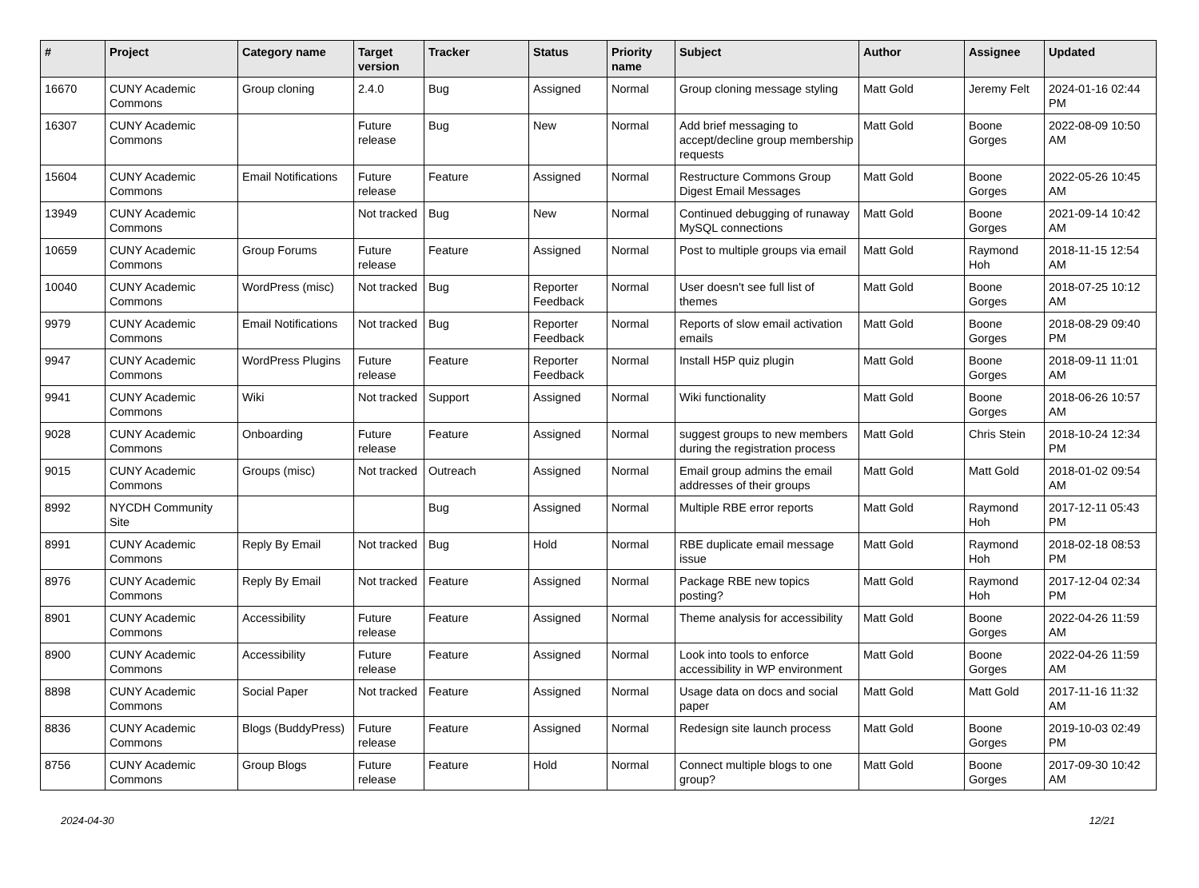| # | Project | Category name | Target version | Tracker | Status | Priority name | Subject | Author | Assignee | Updated |
| --- | --- | --- | --- | --- | --- | --- | --- | --- | --- | --- |
| 16670 | CUNY Academic Commons | Group cloning | 2.4.0 | Bug | Assigned | Normal | Group cloning message styling | Matt Gold | Jeremy Felt | 2024-01-16 02:44 PM |
| 16307 | CUNY Academic Commons | | Future release | Bug | New | Normal | Add brief messaging to accept/decline group membership requests | Matt Gold | Boone Gorges | 2022-08-09 10:50 AM |
| 15604 | CUNY Academic Commons | Email Notifications | Future release | Feature | Assigned | Normal | Restructure Commons Group Digest Email Messages | Matt Gold | Boone Gorges | 2022-05-26 10:45 AM |
| 13949 | CUNY Academic Commons | | Not tracked | Bug | New | Normal | Continued debugging of runaway MySQL connections | Matt Gold | Boone Gorges | 2021-09-14 10:42 AM |
| 10659 | CUNY Academic Commons | Group Forums | Future release | Feature | Assigned | Normal | Post to multiple groups via email | Matt Gold | Raymond Hoh | 2018-11-15 12:54 AM |
| 10040 | CUNY Academic Commons | WordPress (misc) | Not tracked | Bug | Reporter Feedback | Normal | User doesn't see full list of themes | Matt Gold | Boone Gorges | 2018-07-25 10:12 AM |
| 9979 | CUNY Academic Commons | Email Notifications | Not tracked | Bug | Reporter Feedback | Normal | Reports of slow email activation emails | Matt Gold | Boone Gorges | 2018-08-29 09:40 PM |
| 9947 | CUNY Academic Commons | WordPress Plugins | Future release | Feature | Reporter Feedback | Normal | Install H5P quiz plugin | Matt Gold | Boone Gorges | 2018-09-11 11:01 AM |
| 9941 | CUNY Academic Commons | Wiki | Not tracked | Support | Assigned | Normal | Wiki functionality | Matt Gold | Boone Gorges | 2018-06-26 10:57 AM |
| 9028 | CUNY Academic Commons | Onboarding | Future release | Feature | Assigned | Normal | suggest groups to new members during the registration process | Matt Gold | Chris Stein | 2018-10-24 12:34 PM |
| 9015 | CUNY Academic Commons | Groups (misc) | Not tracked | Outreach | Assigned | Normal | Email group admins the email addresses of their groups | Matt Gold | Matt Gold | 2018-01-02 09:54 AM |
| 8992 | NYCDH Community Site | | | Bug | Assigned | Normal | Multiple RBE error reports | Matt Gold | Raymond Hoh | 2017-12-11 05:43 PM |
| 8991 | CUNY Academic Commons | Reply By Email | Not tracked | Bug | Hold | Normal | RBE duplicate email message issue | Matt Gold | Raymond Hoh | 2018-02-18 08:53 PM |
| 8976 | CUNY Academic Commons | Reply By Email | Not tracked | Feature | Assigned | Normal | Package RBE new topics posting? | Matt Gold | Raymond Hoh | 2017-12-04 02:34 PM |
| 8901 | CUNY Academic Commons | Accessibility | Future release | Feature | Assigned | Normal | Theme analysis for accessibility | Matt Gold | Boone Gorges | 2022-04-26 11:59 AM |
| 8900 | CUNY Academic Commons | Accessibility | Future release | Feature | Assigned | Normal | Look into tools to enforce accessibility in WP environment | Matt Gold | Boone Gorges | 2022-04-26 11:59 AM |
| 8898 | CUNY Academic Commons | Social Paper | Not tracked | Feature | Assigned | Normal | Usage data on docs and social paper | Matt Gold | Matt Gold | 2017-11-16 11:32 AM |
| 8836 | CUNY Academic Commons | Blogs (BuddyPress) | Future release | Feature | Assigned | Normal | Redesign site launch process | Matt Gold | Boone Gorges | 2019-10-03 02:49 PM |
| 8756 | CUNY Academic Commons | Group Blogs | Future release | Feature | Hold | Normal | Connect multiple blogs to one group? | Matt Gold | Boone Gorges | 2017-09-30 10:42 AM |
2024-04-30 12/21